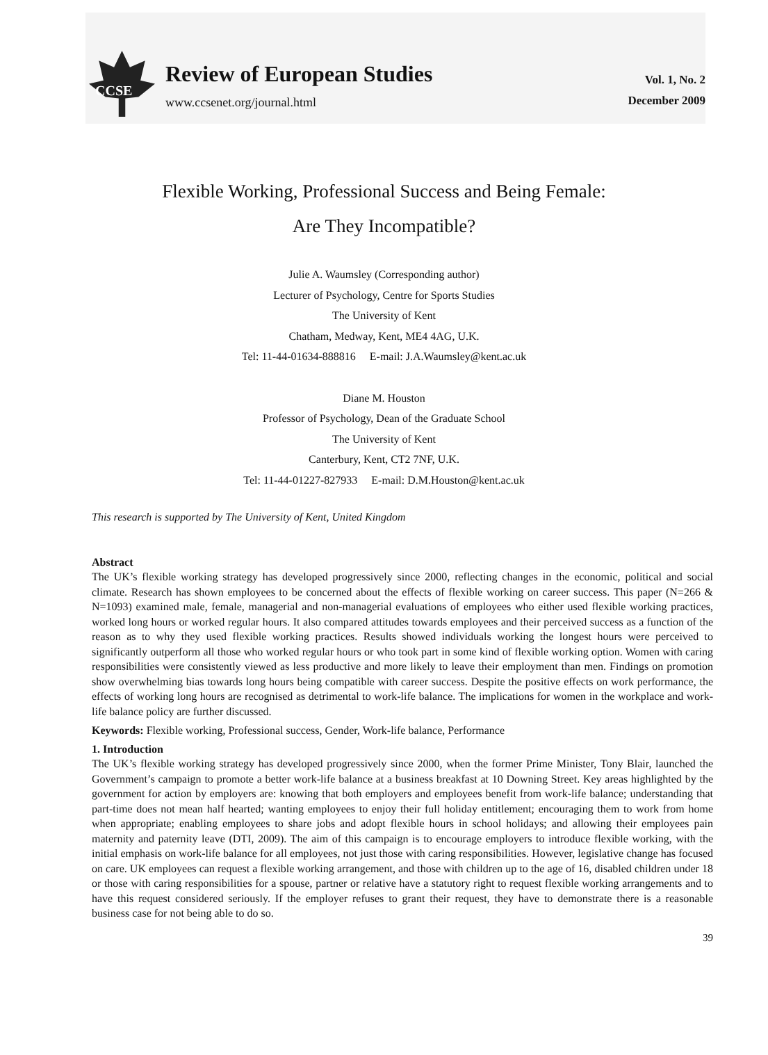CCSE
Review of European Studies
www.ccsenet.org/journal.html
Vol. 1, No. 2
December 2009
Flexible Working, Professional Success and Being Female:
Are They Incompatible?
Julie A. Waumsley (Corresponding author)
Lecturer of Psychology, Centre for Sports Studies
The University of Kent
Chatham, Medway, Kent, ME4 4AG, U.K.
Tel: 11-44-01634-888816 E-mail: J.A.Waumsley@kent.ac.uk
Diane M. Houston
Professor of Psychology, Dean of the Graduate School
The University of Kent
Canterbury, Kent, CT2 7NF, U.K.
Tel: 11-44-01227-827933 E-mail: D.M.Houston@kent.ac.uk
This research is supported by The University of Kent, United Kingdom
Abstract
The UK’s flexible working strategy has developed progressively since 2000, reflecting changes in the economic, political and social climate. Research has shown employees to be concerned about the effects of flexible working on career success. This paper (N=266 & N=1093) examined male, female, managerial and non-managerial evaluations of employees who either used flexible working practices, worked long hours or worked regular hours. It also compared attitudes towards employees and their perceived success as a function of the reason as to why they used flexible working practices. Results showed individuals working the longest hours were perceived to significantly outperform all those who worked regular hours or who took part in some kind of flexible working option. Women with caring responsibilities were consistently viewed as less productive and more likely to leave their employment than men. Findings on promotion show overwhelming bias towards long hours being compatible with career success. Despite the positive effects on work performance, the effects of working long hours are recognised as detrimental to work-life balance. The implications for women in the workplace and work-life balance policy are further discussed.
Keywords: Flexible working, Professional success, Gender, Work-life balance, Performance
1. Introduction
The UK’s flexible working strategy has developed progressively since 2000, when the former Prime Minister, Tony Blair, launched the Government’s campaign to promote a better work-life balance at a business breakfast at 10 Downing Street. Key areas highlighted by the government for action by employers are: knowing that both employers and employees benefit from work-life balance; understanding that part-time does not mean half hearted; wanting employees to enjoy their full holiday entitlement; encouraging them to work from home when appropriate; enabling employees to share jobs and adopt flexible hours in school holidays; and allowing their employees pain maternity and paternity leave (DTI, 2009). The aim of this campaign is to encourage employers to introduce flexible working, with the initial emphasis on work-life balance for all employees, not just those with caring responsibilities. However, legislative change has focused on care. UK employees can request a flexible working arrangement, and those with children up to the age of 16, disabled children under 18 or those with caring responsibilities for a spouse, partner or relative have a statutory right to request flexible working arrangements and to have this request considered seriously. If the employer refuses to grant their request, they have to demonstrate there is a reasonable business case for not being able to do so.
39